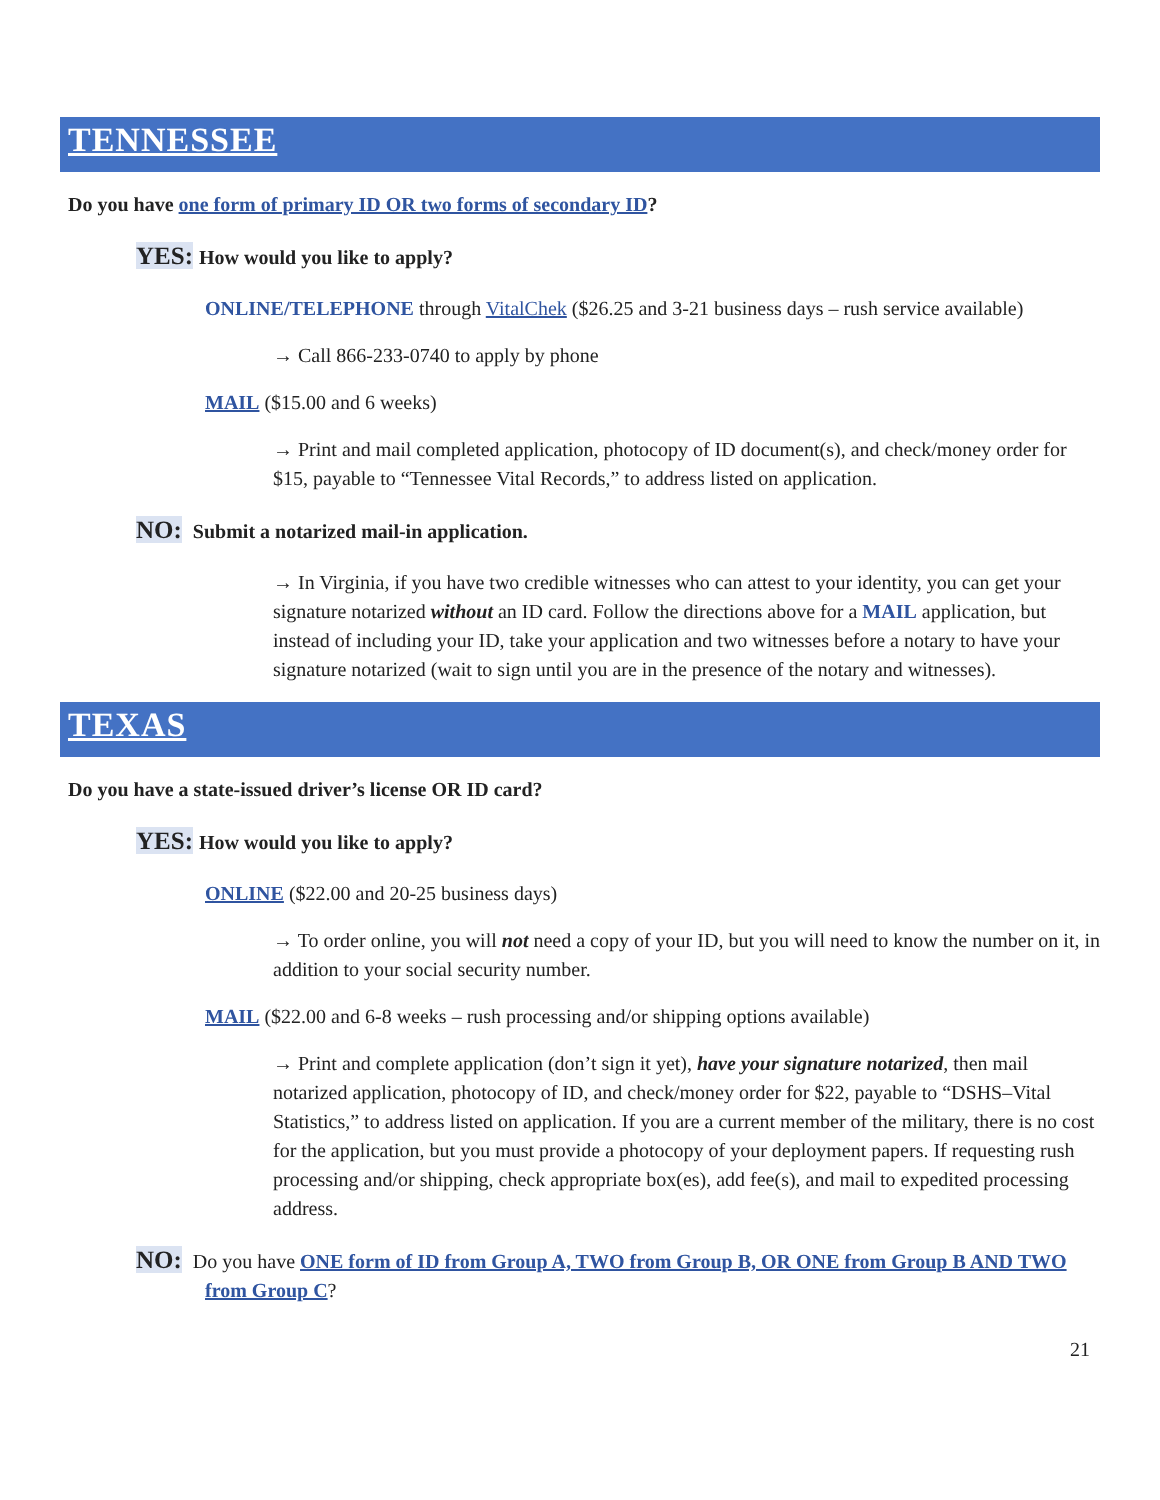TENNESSEE
Do you have one form of primary ID OR two forms of secondary ID?
YES: How would you like to apply?
ONLINE/TELEPHONE through VitalChek ($26.25 and 3-21 business days – rush service available)
→ Call 866-233-0740 to apply by phone
MAIL ($15.00 and 6 weeks)
→ Print and mail completed application, photocopy of ID document(s), and check/money order for $15, payable to “Tennessee Vital Records,” to address listed on application.
NO: Submit a notarized mail-in application.
→ In Virginia, if you have two credible witnesses who can attest to your identity, you can get your signature notarized without an ID card. Follow the directions above for a MAIL application, but instead of including your ID, take your application and two witnesses before a notary to have your signature notarized (wait to sign until you are in the presence of the notary and witnesses).
TEXAS
Do you have a state-issued driver’s license OR ID card?
YES: How would you like to apply?
ONLINE ($22.00 and 20-25 business days)
→ To order online, you will not need a copy of your ID, but you will need to know the number on it, in addition to your social security number.
MAIL ($22.00 and 6-8 weeks – rush processing and/or shipping options available)
→ Print and complete application (don’t sign it yet), have your signature notarized, then mail notarized application, photocopy of ID, and check/money order for $22, payable to “DSHS–Vital Statistics,” to address listed on application. If you are a current member of the military, there is no cost for the application, but you must provide a photocopy of your deployment papers. If requesting rush processing and/or shipping, check appropriate box(es), add fee(s), and mail to expedited processing address.
NO: Do you have ONE form of ID from Group A, TWO from Group B, OR ONE from Group B AND TWO from Group C?
21